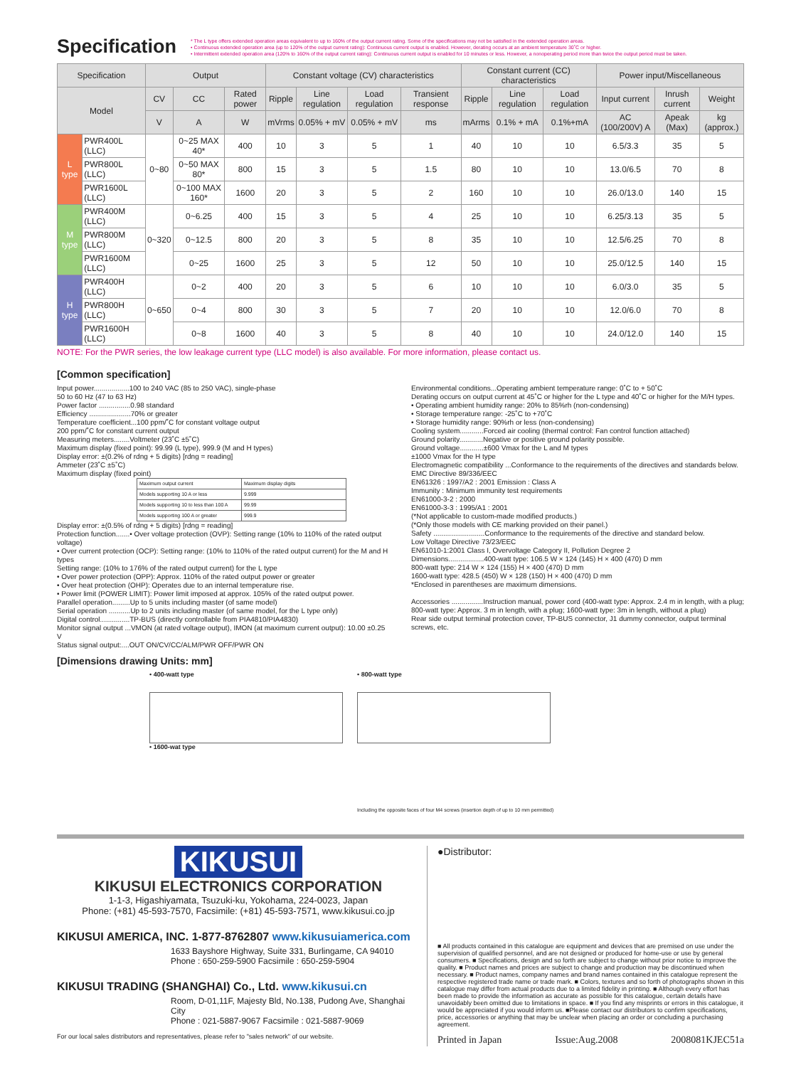Specification
* The L type offers extended operation areas equivalent to up to 160% of the output current rating. Some of the specifications may not be satisfied in the extended operation areas.
• Continuous extended operation area (up to 120% of the output current rating): Continuous current output is enabled. However, derating occurs at an ambient temperature 30˚C or higher.
• Intermittent extended operation area (120% to 160% of the output current rating): Continuous current output is enabled for 10 minutes or less. However, a nonoperating period more than twice the output period must be taken.
| Specification | | Output | | | Constant voltage (CV) characteristics | | | | Constant current (CC) characteristics | | | Power input/Miscellaneous | | |
| --- | --- | --- | --- | --- | --- | --- | --- | --- | --- | --- | --- | --- | --- | --- |
| Model | | CV | CC | Rated power | Ripple | Line regulation | Load regulation | Transient response | Ripple | Line regulation | Load regulation | Input current | Inrush current | Weight |
| | | V | A | W | mVrms | 0.05% + mV | 0.05% + mV | ms | mArms | 0.1% + mA | 0.1%+mA | AC (100/200V) A | Apeak (Max) | kg (approx.) |
| L type | PWR400L (LLC) | 0~80 | 0~25 MAX 40* | 400 | 10 | 3 | 5 | 1 | 40 | 10 | 10 | 6.5/3.3 | 35 | 5 |
| | PWR800L (LLC) | | 0~50 MAX 80* | 800 | 15 | 3 | 5 | 1.5 | 80 | 10 | 10 | 13.0/6.5 | 70 | 8 |
| | PWR1600L (LLC) | | 0~100 MAX 160* | 1600 | 20 | 3 | 5 | 2 | 160 | 10 | 10 | 26.0/13.0 | 140 | 15 |
| M type | PWR400M (LLC) | 0~320 | 0~6.25 | 400 | 15 | 3 | 5 | 4 | 25 | 10 | 10 | 6.25/3.13 | 35 | 5 |
| | PWR800M (LLC) | | 0~12.5 | 800 | 20 | 3 | 5 | 8 | 35 | 10 | 10 | 12.5/6.25 | 70 | 8 |
| | PWR1600M (LLC) | | 0~25 | 1600 | 25 | 3 | 5 | 12 | 50 | 10 | 10 | 25.0/12.5 | 140 | 15 |
| H type | PWR400H (LLC) | 0~650 | 0~2 | 400 | 20 | 3 | 5 | 6 | 10 | 10 | 10 | 6.0/3.0 | 35 | 5 |
| | PWR800H (LLC) | | 0~4 | 800 | 30 | 3 | 5 | 7 | 20 | 10 | 10 | 12.0/6.0 | 70 | 8 |
| | PWR1600H (LLC) | | 0~8 | 1600 | 40 | 3 | 5 | 8 | 40 | 10 | 10 | 24.0/12.0 | 140 | 15 |
NOTE: For the PWR series, the low leakage current type (LLC model) is also available. For more information, please contact us.
[Common specification]
Input power..................100 to 240 VAC (85 to 250 VAC), single-phase
50 to 60 Hz (47 to 63 Hz)
Power factor ................0.98 standard
Efficiency .....................70% or greater
Temperature coefficient...100 ppm/˚C for constant voltage output
200 ppm/˚C for constant current output
Measuring meters........Voltmeter (23˚C ±5˚C)
Maximum display (fixed point): 99.99 (L type), 999.9 (M and H types)
Display error: ±(0.2% of rdng + 5 digits) [rdng = reading]
Ammeter (23˚C ±5˚C)
Maximum display (fixed point)
| Maximum output current | Maximum display digits |
| Models supporting 10 A or less | 9.999 |
| Models supporting 10 to less than 100 A | 99.99 |
| Models supporting 100 A or greater | 999.9 |
Display error: ±(0.5% of rdng + 5 digits) [rdng = reading]
Protection function.......• Over voltage protection (OVP): Setting range (10% to 110% of the rated output voltage)
• Over current protection (OCP): Setting range: (10% to 110% of the rated output current) for the M and H types
Setting range: (10% to 176% of the rated output current) for the L type
• Over power protection (OPP): Approx. 110% of the rated output power or greater
• Over heat protection (OHP): Operates due to an internal temperature rise.
• Power limit (POWER LIMIT): Power limit imposed at approx. 105% of the rated output power.
Parallel operation.........Up to 5 units including master (of same model)
Serial operation ...........Up to 2 units including master (of same model, for the L type only)
Digital control...............TP-BUS (directly controllable from PIA4810/PIA4830)
Monitor signal output ...VMON (at rated voltage output), IMON (at maximum current output): 10.00 ±0.25 V
Status signal output:....OUT ON/CV/CC/ALM/PWR OFF/PWR ON
Environmental conditions...Operating ambient temperature range: 0˚C to + 50˚C
Derating occurs on output current at 45˚C or higher for the L type and 40˚C or higher for the M/H types.
• Operating ambient humidity range: 20% to 85%rh (non-condensing)
• Storage temperature range: -25˚C to +70˚C
• Storage humidity range: 90%rh or less (non-condensing)
Cooling system............Forced air cooling (thermal control: Fan control function attached)
Ground polarity............Negative or positive ground polarity possible.
Ground voltage............±600 Vmax for the L and M types
±1000 Vmax for the H type
Electromagnetic compatibility ...Conformance to the requirements of the directives and standards below.
EMC Directive 89/336/EEC
EN61326 : 1997/A2 : 2001 Emission : Class A
Immunity : Minimum immunity test requirements
EN61000-3-2 : 2000
EN61000-3-3 : 1995/A1 : 2001
(*Not applicable to custom-made modified products.)
(*Only those models with CE marking provided on their panel.)
Safety ..........................Conformance to the requirements of the directive and standard below.
Low Voltage Directive 73/23/EEC
EN61010-1:2001 Class I, Overvoltage Category II, Pollution Degree 2
Dimensions..................400-watt type: 106.5 W × 124 (145) H × 400 (470) D mm
800-watt type: 214 W × 124 (155) H × 400 (470) D mm
1600-watt type: 428.5 (450) W × 128 (150) H × 400 (470) D mm
*Enclosed in parentheses are maximum dimensions.
Accessories ................Instruction manual, power cord (400-watt type: Approx. 2.4 m in length, with a plug; 800-watt type: Approx. 3 m in length, with a plug; 1600-watt type: 3m in length, without a plug)
Rear side output terminal protection cover, TP-BUS connector, J1 dummy connector, output terminal screws, etc.
[Dimensions drawing Units: mm]
• 400-watt type
• 1600-wat type
• 800-watt type
Including the opposite faces of four M4 screws (insertion depth of up to 10 mm permitted)
KIKUSUI
KIKUSUI ELECTRONICS CORPORATION
1-1-3, Higashiyamata, Tsuzuki-ku, Yokohama, 224-0023, Japan
Phone: (+81) 45-593-7570, Facsimile: (+81) 45-593-7571, www.kikusui.co.jp
KIKUSUI AMERICA, INC. 1-877-8762807 www.kikusuiamerica.com
1633 Bayshore Highway, Suite 331, Burlingame, CA 94010
Phone : 650-259-5900 Facsimile : 650-259-5904
KIKUSUI TRADING (SHANGHAI) Co., Ltd. www.kikusui.cn
Room, D-01,11F, Majesty Bld, No.138, Pudong Ave, Shanghai City
Phone : 021-5887-9067 Facsimile : 021-5887-9069
For our local sales distributors and representatives, please refer to "sales network" of our website.
●Distributor:
■ All products contained in this catalogue are equipment and devices that are premised on use under the supervision of qualified personnel, and are not designed or produced for home-use or use by general consumers. ■ Specifications, design and so forth are subject to change without prior notice to improve the quality. ■ Product names and prices are subject to change and production may be discontinued when necessary. ■ Product names, company names and brand names contained in this catalogue represent the respective registered trade name or trade mark. ■ Colors, textures and so forth of photographs shown in this catalogue may differ from actual products due to a limited fidelity in printing. ■ Although every effort has been made to provide the information as accurate as possible for this catalogue, certain details have unavoidably been omitted due to limitations in space. ■ If you find any misprints or errors in this catalogue, it would be appreciated if you would inform us. ■Please contact our distributors to confirm specifications, price, accessories or anything that may be unclear when placing an order or concluding a purchasing agreement.
Printed in Japan Issue:Aug.2008 2008081KJEC51a